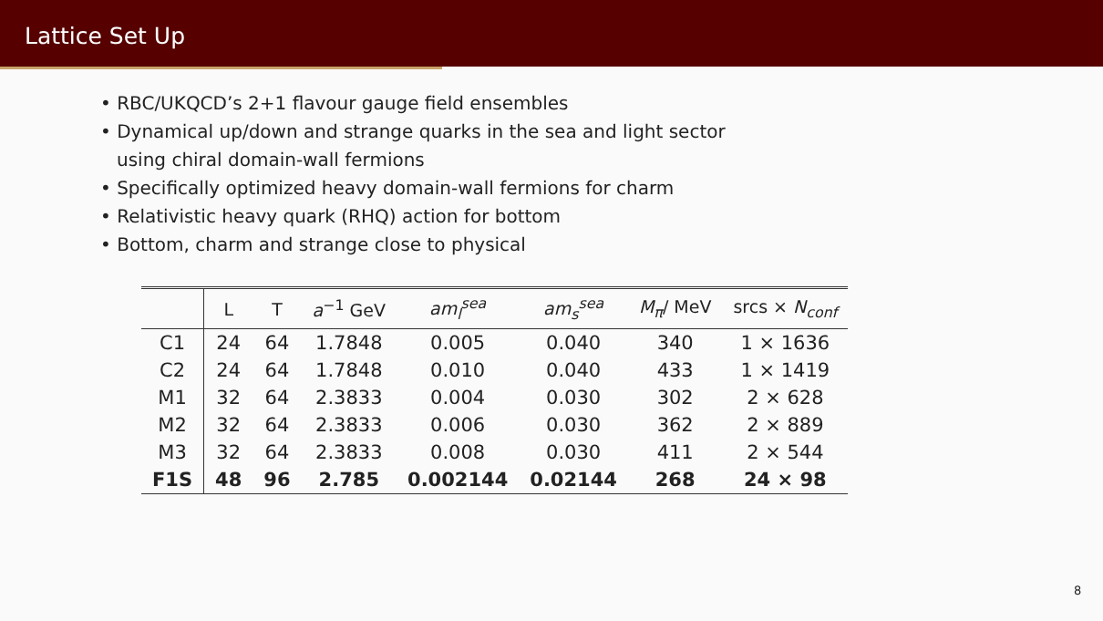Lattice Set Up
• RBC/UKQCD’s 2+1 flavour gauge field ensembles
• Dynamical up/down and strange quarks in the sea and light sector
using chiral domain-wall fermions
• Specifically optimized heavy domain-wall fermions for charm
• Relativistic heavy quark (RHQ) action for bottom
• Bottom, charm and strange close to physical
| | L | T | a<sup>−1</sup> GeV | am<sub>l</sub><sup>sea</sup> | am<sub>s</sub><sup>sea</sup> | M<sub>π</sub> / MeV | srcs × N<sub>conf</sub> |
| --- | --- | --- | --- | --- | --- | --- | --- |
| C1 | 24 | 64 | 1.7848 | 0.005 | 0.040 | 340 | 1 × 1636 |
| C2 | 24 | 64 | 1.7848 | 0.010 | 0.040 | 433 | 1 × 1419 |
| M1 | 32 | 64 | 2.3833 | 0.004 | 0.030 | 302 | 2 × 628 |
| M2 | 32 | 64 | 2.3833 | 0.006 | 0.030 | 362 | 2 × 889 |
| M3 | 32 | 64 | 2.3833 | 0.008 | 0.030 | 411 | 2 × 544 |
| F1S | 48 | 96 | 2.785 | 0.002144 | 0.02144 | 268 | 24 × 98 |
8